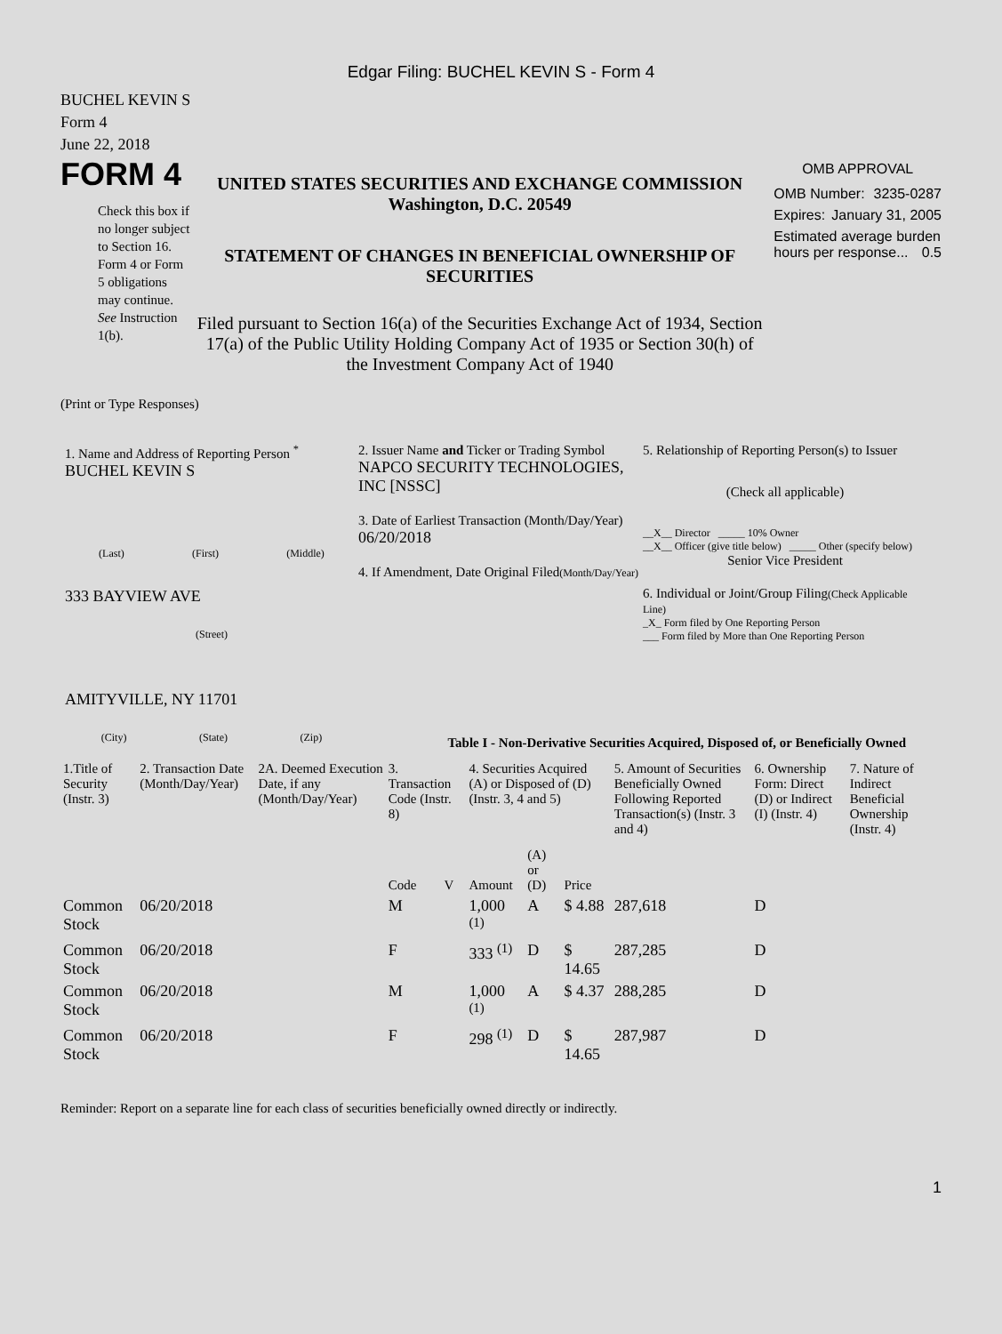Edgar Filing: BUCHEL KEVIN S - Form 4
BUCHEL KEVIN S
Form 4
June 22, 2018
FORM 4
Check this box if no longer subject to Section 16. Form 4 or Form 5 obligations may continue. See Instruction 1(b).
UNITED STATES SECURITIES AND EXCHANGE COMMISSION
Washington, D.C. 20549
STATEMENT OF CHANGES IN BENEFICIAL OWNERSHIP OF SECURITIES
Filed pursuant to Section 16(a) of the Securities Exchange Act of 1934, Section 17(a) of the Public Utility Holding Company Act of 1935 or Section 30(h) of the Investment Company Act of 1940
OMB APPROVAL
OMB Number: 3235-0287
Expires: January 31, 2005
Estimated average burden hours per response... 0.5
(Print or Type Responses)
1. Name and Address of Reporting Person <sup>*</sup>
BUCHEL KEVIN S
(Last) (First) (Middle)
333 BAYVIEW AVE
(Street)
AMITYVILLE, NY 11701
(City) (State) (Zip)
2. Issuer Name and Ticker or Trading Symbol
NAPCO SECURITY TECHNOLOGIES, INC [NSSC]
3. Date of Earliest Transaction (Month/Day/Year)
06/20/2018
4. If Amendment, Date Original Filed(Month/Day/Year)
5. Relationship of Reporting Person(s) to Issuer
(Check all applicable)
__X__ Director _____ 10% Owner
__X__ Officer (give title below) _____ Other (specify below)
Senior Vice President
6. Individual or Joint/Group Filing(Check Applicable Line)
_X_ Form filed by One Reporting Person
___ Form filed by More than One Reporting Person
Table I - Non-Derivative Securities Acquired, Disposed of, or Beneficially Owned
| 1.Title of Security (Instr. 3) | 2. Transaction Date (Month/Day/Year) | 2A. Deemed Execution Date, if any (Month/Day/Year) | 3. Transaction Code (Instr. 8) | | 4. Securities Acquired (A) or Disposed of (D) (Instr. 3, 4 and 5) | | | 5. Amount of Securities Beneficially Owned Following Reported Transaction(s) (Instr. 3 and 4) | 6. Ownership Form: Direct (D) or Indirect (I) (Instr. 4) | 7. Nature of Indirect Beneficial Ownership (Instr. 4) |
| --- | --- | --- | --- | --- | --- | --- | --- | --- | --- | --- |
| | | | Code | V | Amount | (A) or (D) | Price | | | |
| Common Stock | 06/20/2018 | | M | | 1,000 <sup>(1)</sup> | A | $ 4.88 | 287,618 | D | |
| Common Stock | 06/20/2018 | | F | | 333 <sup>(1)</sup> | D | $ 14.65 | 287,285 | D | |
| Common Stock | 06/20/2018 | | M | | 1,000 <sup>(1)</sup> | A | $ 4.37 | 288,285 | D | |
| Common Stock | 06/20/2018 | | F | | 298 <sup>(1)</sup> | D | $ 14.65 | 287,987 | D | |
Reminder: Report on a separate line for each class of securities beneficially owned directly or indirectly.
1